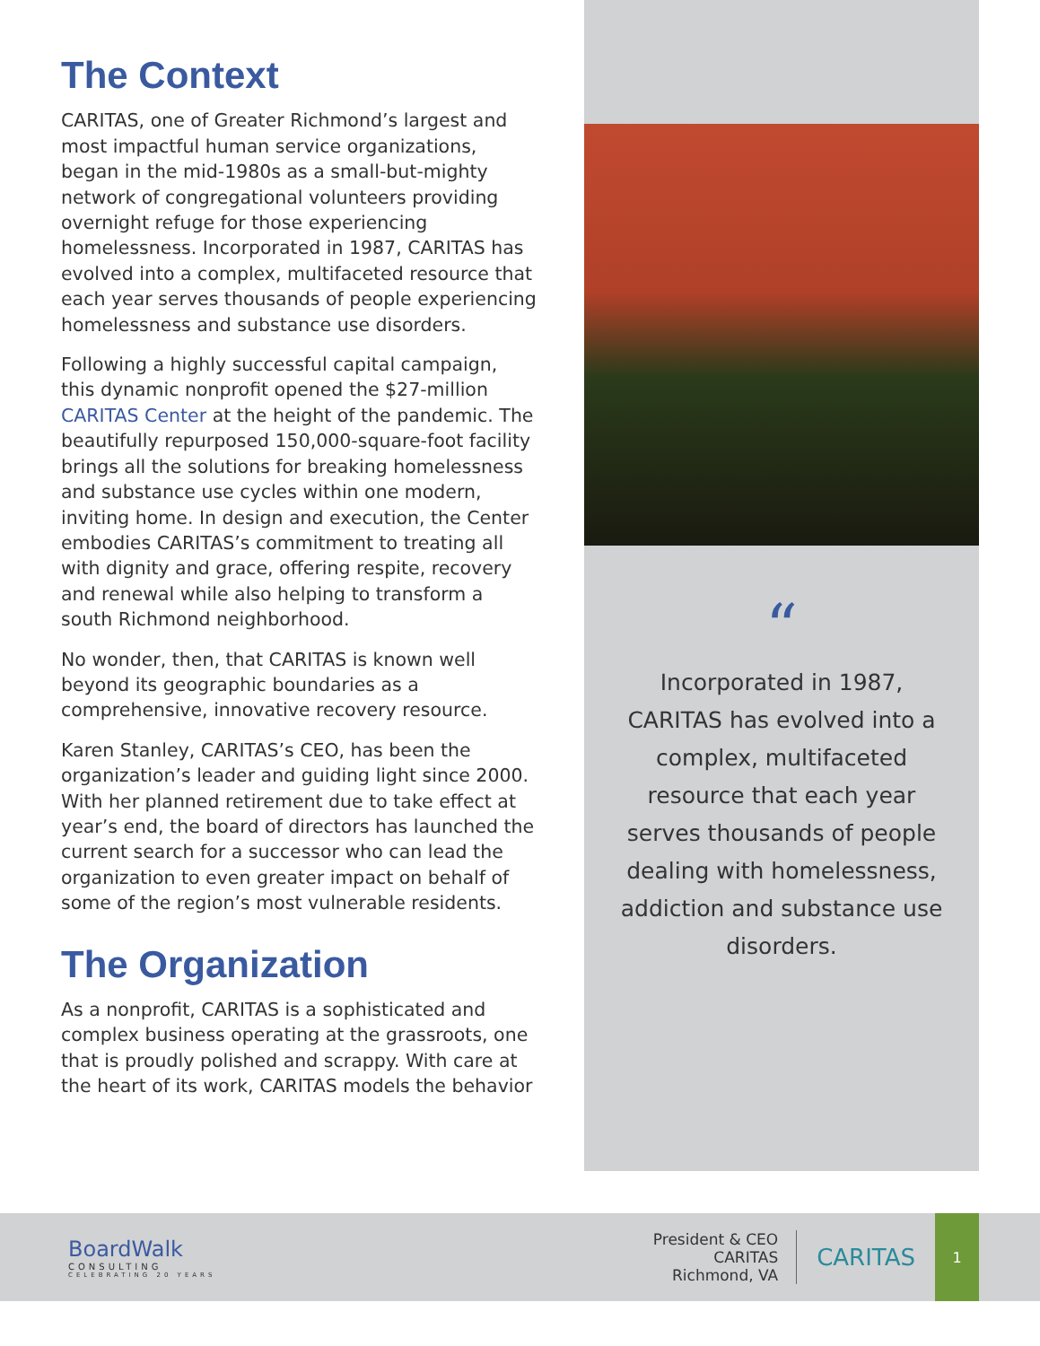The Context
CARITAS, one of Greater Richmond’s largest and most impactful human service organizations, began in the mid-1980s as a small-but-mighty network of congregational volunteers providing overnight refuge for those experiencing homelessness. Incorporated in 1987, CARITAS has evolved into a complex, multifaceted resource that each year serves thousands of people experiencing homelessness and substance use disorders.
Following a highly successful capital campaign, this dynamic nonprofit opened the $27-million CARITAS Center at the height of the pandemic. The beautifully repurposed 150,000-square-foot facility brings all the solutions for breaking homelessness and substance use cycles within one modern, inviting home. In design and execution, the Center embodies CARITAS’s commitment to treating all with dignity and grace, offering respite, recovery and renewal while also helping to transform a south Richmond neighborhood.
No wonder, then, that CARITAS is known well beyond its geographic boundaries as a comprehensive, innovative recovery resource.
Karen Stanley, CARITAS’s CEO, has been the organization’s leader and guiding light since 2000. With her planned retirement due to take effect at year’s end, the board of directors has launched the current search for a successor who can lead the organization to even greater impact on behalf of some of the region’s most vulnerable residents.
The Organization
As a nonprofit, CARITAS is a sophisticated and complex business operating at the grassroots, one that is proudly polished and scrappy. With care at the heart of its work, CARITAS models the behavior
“
Incorporated in 1987, CARITAS has evolved into a complex, multifaceted resource that each year serves thousands of people dealing with homelessness, addiction and substance use disorders.
BoardWalk
CONSULTING
CELEBRATING 20 YEARS
President & CEO
CARITAS
Richmond, VA
CARITAS
1